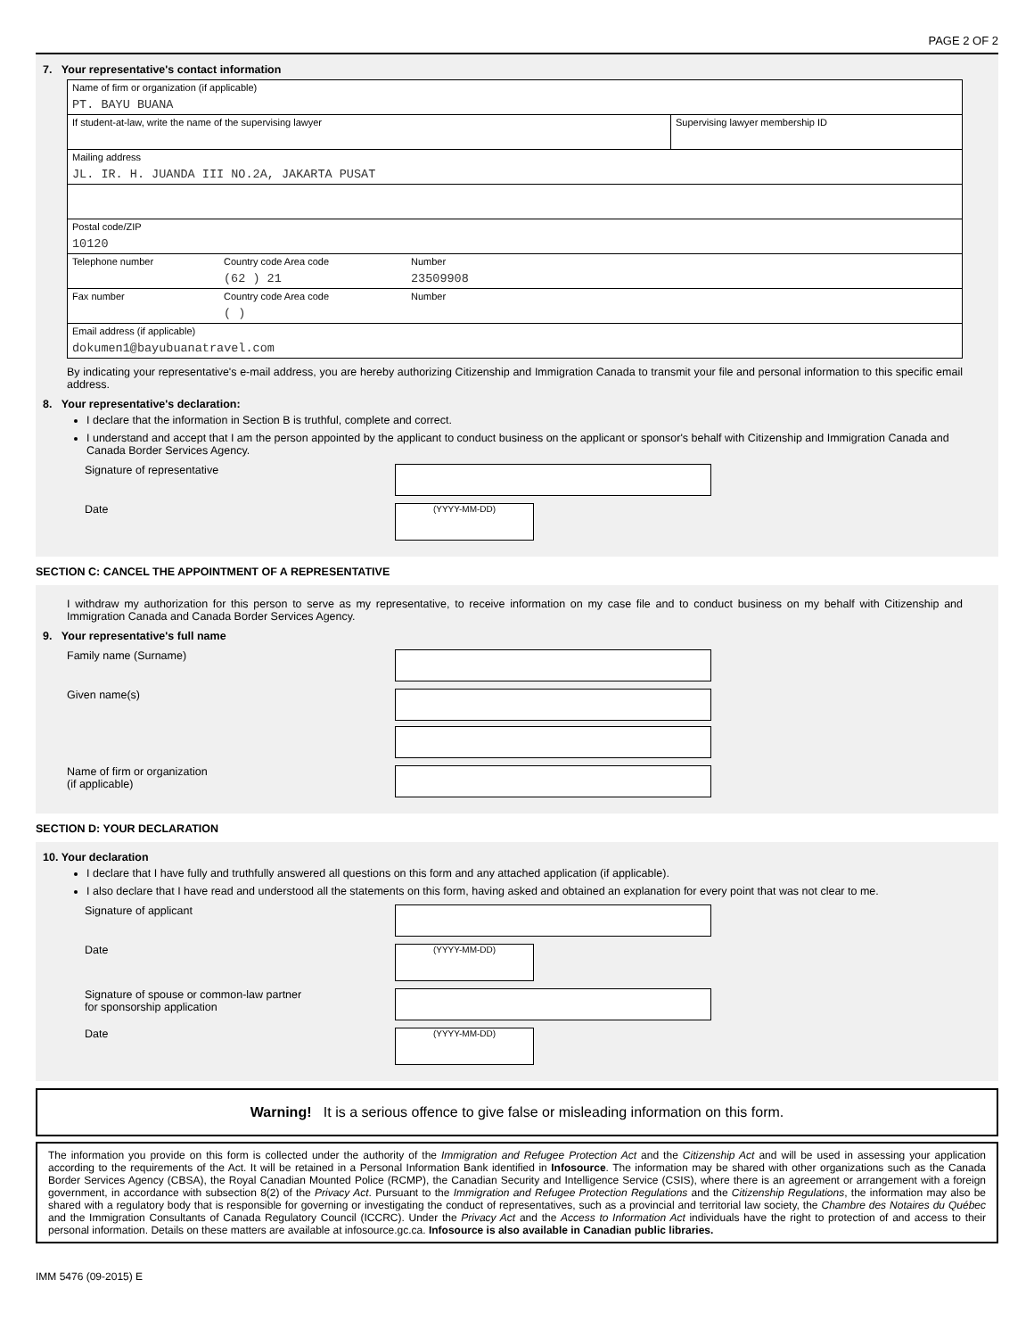PAGE 2 OF 2
7. Your representative's contact information
Name of firm or organization (if applicable)
PT. BAYU BUANA
If student-at-law, write the name of the supervising lawyer
Supervising lawyer membership ID
Mailing address
JL. IR. H. JUANDA III NO.2A, JAKARTA PUSAT
Postal code/ZIP
10120
Telephone number Country code Area code
(62 ) 21
Number
23509908
Fax number Country code Area code
( )
Number
Email address (if applicable)
dokumen1@bayubuanatravel.com
By indicating your representative's e-mail address, you are hereby authorizing Citizenship and Immigration Canada to transmit your file and personal information to this specific email address.
8. Your representative's declaration:
I declare that the information in Section B is truthful, complete and correct.
I understand and accept that I am the person appointed by the applicant to conduct business on the applicant or sponsor's behalf with Citizenship and Immigration Canada and Canada Border Services Agency.
Signature of representative
Date
(YYYY-MM-DD)
SECTION C: CANCEL THE APPOINTMENT OF A REPRESENTATIVE
I withdraw my authorization for this person to serve as my representative, to receive information on my case file and to conduct business on my behalf with Citizenship and Immigration Canada and Canada Border Services Agency.
9. Your representative's full name
Family name (Surname)
Given name(s)
Name of firm or organization
(if applicable)
SECTION D: YOUR DECLARATION
10. Your declaration
I declare that I have fully and truthfully answered all questions on this form and any attached application (if applicable).
I also declare that I have read and understood all the statements on this form, having asked and obtained an explanation for every point that was not clear to me.
Signature of applicant
Date
(YYYY-MM-DD)
Signature of spouse or common-law partner
for sponsorship application
Date
(YYYY-MM-DD)
Warning! It is a serious offence to give false or misleading information on this form.
The information you provide on this form is collected under the authority of the Immigration and Refugee Protection Act and the Citizenship Act and will be used in assessing your application according to the requirements of the Act. It will be retained in a Personal Information Bank identified in Infosource. The information may be shared with other organizations such as the Canada Border Services Agency (CBSA), the Royal Canadian Mounted Police (RCMP), the Canadian Security and Intelligence Service (CSIS), where there is an agreement or arrangement with a foreign government, in accordance with subsection 8(2) of the Privacy Act. Pursuant to the Immigration and Refugee Protection Regulations and the Citizenship Regulations, the information may also be shared with a regulatory body that is responsible for governing or investigating the conduct of representatives, such as a provincial and territorial law society, the Chambre des Notaires du Québec and the Immigration Consultants of Canada Regulatory Council (ICCRC). Under the Privacy Act and the Access to Information Act individuals have the right to protection of and access to their personal information. Details on these matters are available at infosource.gc.ca. Infosource is also available in Canadian public libraries.
IMM 5476 (09-2015) E